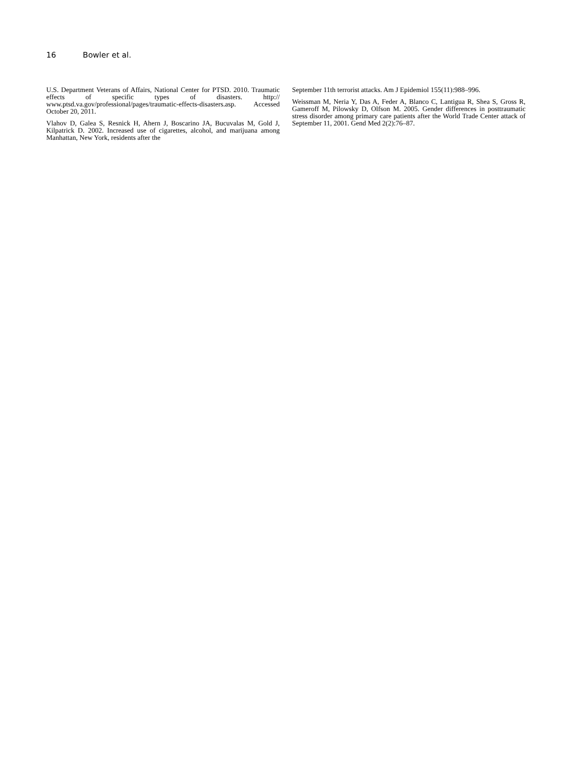16 Bowler et al.
U.S. Department Veterans of Affairs, National Center for PTSD. 2010. Traumatic effects of specific types of disasters. http:// www.ptsd.va.gov/professional/pages/traumatic-effects-disasters.asp. Accessed October 20, 2011.
Vlahov D, Galea S, Resnick H, Ahern J, Boscarino JA, Bucuvalas M, Gold J, Kilpatrick D. 2002. Increased use of cigarettes, alcohol, and marijuana among Manhattan, New York, residents after the
September 11th terrorist attacks. Am J Epidemiol 155(11):988–996.
Weissman M, Neria Y, Das A, Feder A, Blanco C, Lantigua R, Shea S, Gross R, Gameroff M, Pilowsky D, Olfson M. 2005. Gender differences in posttraumatic stress disorder among primary care patients after the World Trade Center attack of September 11, 2001. Gend Med 2(2):76–87.